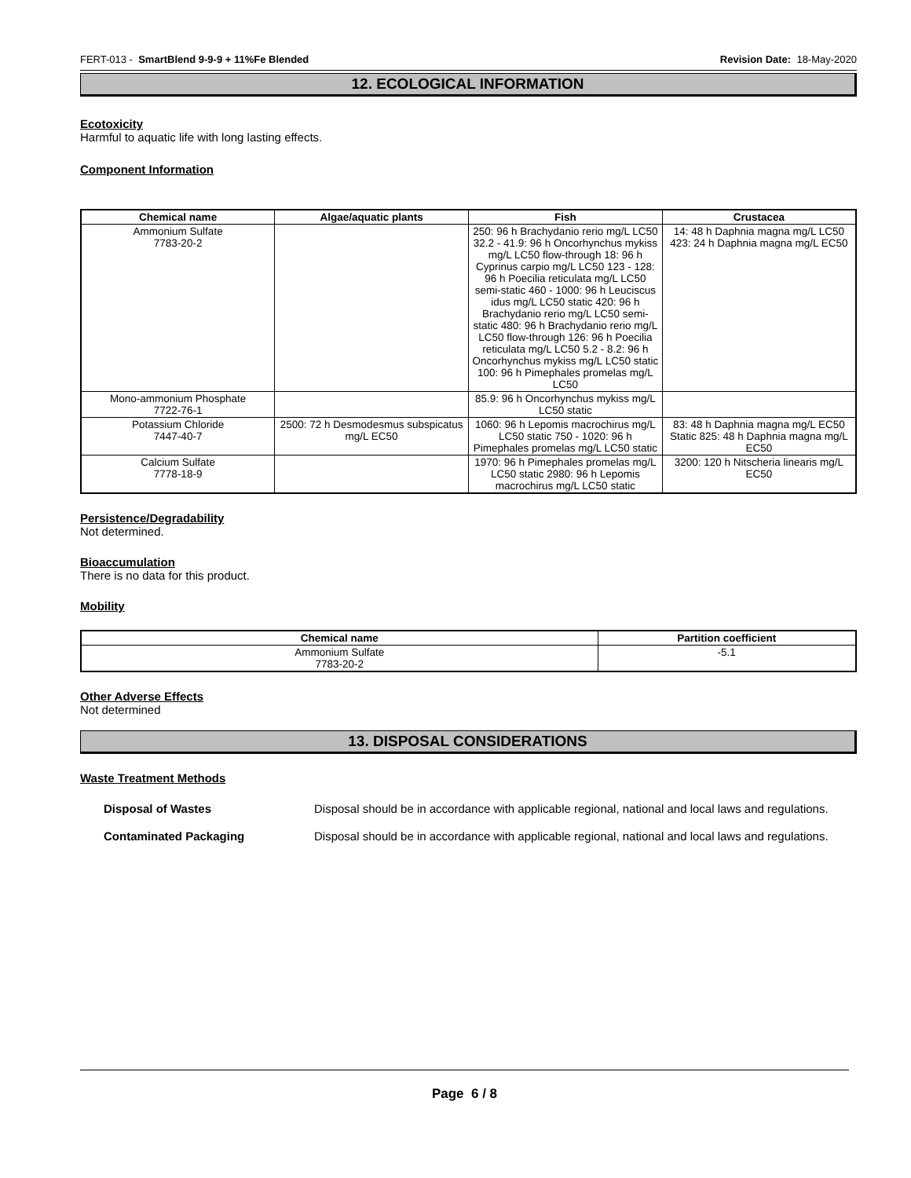FERT-013 - SmartBlend 9-9-9 + 11%Fe Blended Revision Date: 18-May-2020
12. ECOLOGICAL INFORMATION
Ecotoxicity
Harmful to aquatic life with long lasting effects.
Component Information
| Chemical name | Algae/aquatic plants | Fish | Crustacea |
| --- | --- | --- | --- |
| Ammonium Sulfate 7783-20-2 | | 250: 96 h Brachydanio rerio mg/L LC50 32.2 - 41.9: 96 h Oncorhynchus mykiss mg/L LC50 flow-through 18: 96 h Cyprinus carpio mg/L LC50 123 - 128: 96 h Poecilia reticulata mg/L LC50 semi-static 460 - 1000: 96 h Leuciscus idus mg/L LC50 static 420: 96 h Brachydanio rerio mg/L LC50 semi-static 480: 96 h Brachydanio rerio mg/L LC50 flow-through 126: 96 h Poecilia reticulata mg/L LC50 5.2 - 8.2: 96 h Oncorhynchus mykiss mg/L LC50 static 100: 96 h Pimephales promelas mg/L LC50 | 14: 48 h Daphnia magna mg/L LC50 423: 24 h Daphnia magna mg/L EC50 |
| Mono-ammonium Phosphate 7722-76-1 | | 85.9: 96 h Oncorhynchus mykiss mg/L LC50 static | |
| Potassium Chloride 7447-40-7 | 2500: 72 h Desmodesmus subspicatus mg/L EC50 | 1060: 96 h Lepomis macrochirus mg/L LC50 static 750 - 1020: 96 h Pimephales promelas mg/L LC50 static | 83: 48 h Daphnia magna mg/L EC50 Static 825: 48 h Daphnia magna mg/L EC50 |
| Calcium Sulfate 7778-18-9 | | 1970: 96 h Pimephales promelas mg/L LC50 static 2980: 96 h Lepomis macrochirus mg/L LC50 static | 3200: 120 h Nitscheria linearis mg/L EC50 |
Persistence/Degradability
Not determined.
Bioaccumulation
There is no data for this product.
Mobility
| Chemical name | Partition coefficient |
| --- | --- |
| Ammonium Sulfate 7783-20-2 | -5.1 |
Other Adverse Effects
Not determined
13. DISPOSAL CONSIDERATIONS
Waste Treatment Methods
Disposal of Wastes Disposal should be in accordance with applicable regional, national and local laws and regulations.
Contaminated Packaging Disposal should be in accordance with applicable regional, national and local laws and regulations.
Page 6 / 8